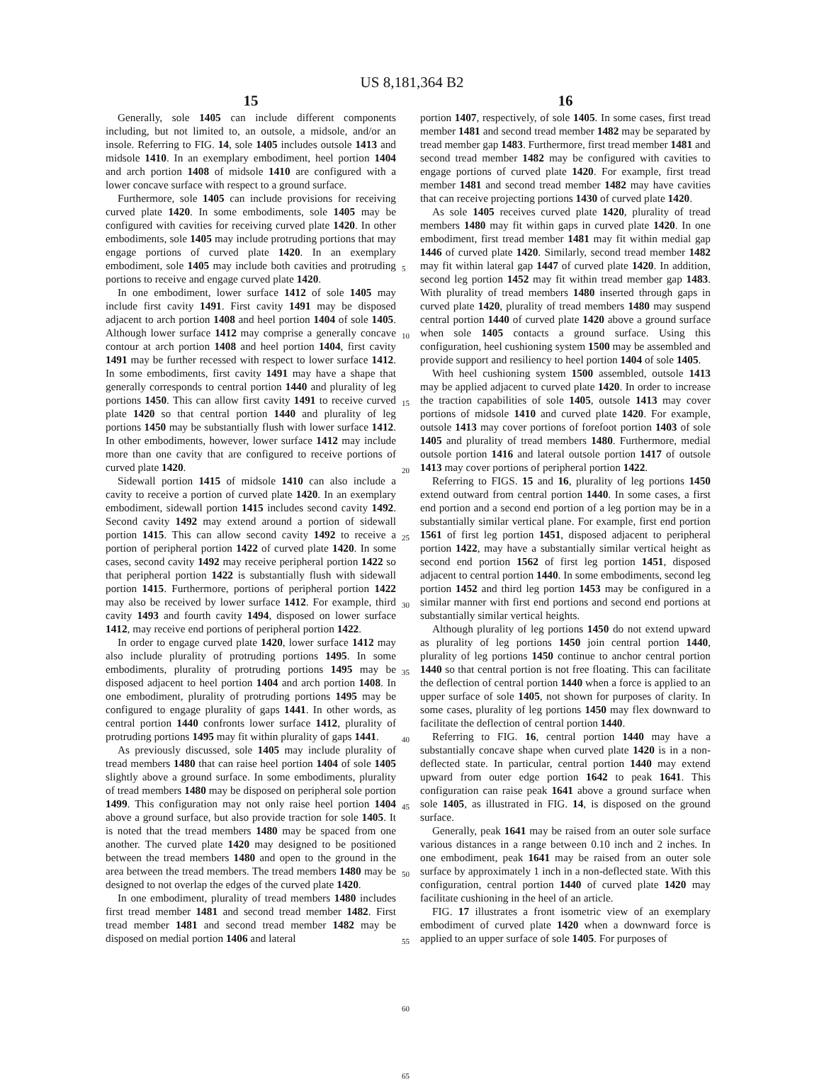US 8,181,364 B2
15
Generally, sole 1405 can include different components including, but not limited to, an outsole, a midsole, and/or an insole. Referring to FIG. 14, sole 1405 includes outsole 1413 and midsole 1410. In an exemplary embodiment, heel portion 1404 and arch portion 1408 of midsole 1410 are configured with a lower concave surface with respect to a ground surface.
Furthermore, sole 1405 can include provisions for receiving curved plate 1420. In some embodiments, sole 1405 may be configured with cavities for receiving curved plate 1420. In other embodiments, sole 1405 may include protruding portions that may engage portions of curved plate 1420. In an exemplary embodiment, sole 1405 may include both cavities and protruding portions to receive and engage curved plate 1420.
In one embodiment, lower surface 1412 of sole 1405 may include first cavity 1491. First cavity 1491 may be disposed adjacent to arch portion 1408 and heel portion 1404 of sole 1405. Although lower surface 1412 may comprise a generally concave contour at arch portion 1408 and heel portion 1404, first cavity 1491 may be further recessed with respect to lower surface 1412. In some embodiments, first cavity 1491 may have a shape that generally corresponds to central portion 1440 and plurality of leg portions 1450. This can allow first cavity 1491 to receive curved plate 1420 so that central portion 1440 and plurality of leg portions 1450 may be substantially flush with lower surface 1412. In other embodiments, however, lower surface 1412 may include more than one cavity that are configured to receive portions of curved plate 1420.
Sidewall portion 1415 of midsole 1410 can also include a cavity to receive a portion of curved plate 1420. In an exemplary embodiment, sidewall portion 1415 includes second cavity 1492. Second cavity 1492 may extend around a portion of sidewall portion 1415. This can allow second cavity 1492 to receive a portion of peripheral portion 1422 of curved plate 1420. In some cases, second cavity 1492 may receive peripheral portion 1422 so that peripheral portion 1422 is substantially flush with sidewall portion 1415. Furthermore, portions of peripheral portion 1422 may also be received by lower surface 1412. For example, third cavity 1493 and fourth cavity 1494, disposed on lower surface 1412, may receive end portions of peripheral portion 1422.
In order to engage curved plate 1420, lower surface 1412 may also include plurality of protruding portions 1495. In some embodiments, plurality of protruding portions 1495 may be disposed adjacent to heel portion 1404 and arch portion 1408. In one embodiment, plurality of protruding portions 1495 may be configured to engage plurality of gaps 1441. In other words, as central portion 1440 confronts lower surface 1412, plurality of protruding portions 1495 may fit within plurality of gaps 1441.
As previously discussed, sole 1405 may include plurality of tread members 1480 that can raise heel portion 1404 of sole 1405 slightly above a ground surface. In some embodiments, plurality of tread members 1480 may be disposed on peripheral sole portion 1499. This configuration may not only raise heel portion 1404 above a ground surface, but also provide traction for sole 1405. It is noted that the tread members 1480 may be spaced from one another. The curved plate 1420 may designed to be positioned between the tread members 1480 and open to the ground in the area between the tread members. The tread members 1480 may be designed to not overlap the edges of the curved plate 1420.
In one embodiment, plurality of tread members 1480 includes first tread member 1481 and second tread member 1482. First tread member 1481 and second tread member 1482 may be disposed on medial portion 1406 and lateral
5
10
15
20
25
30
35
40
45
50
55
60
65
16
portion 1407, respectively, of sole 1405. In some cases, first tread member 1481 and second tread member 1482 may be separated by tread member gap 1483. Furthermore, first tread member 1481 and second tread member 1482 may be configured with cavities to engage portions of curved plate 1420. For example, first tread member 1481 and second tread member 1482 may have cavities that can receive projecting portions 1430 of curved plate 1420.
As sole 1405 receives curved plate 1420, plurality of tread members 1480 may fit within gaps in curved plate 1420. In one embodiment, first tread member 1481 may fit within medial gap 1446 of curved plate 1420. Similarly, second tread member 1482 may fit within lateral gap 1447 of curved plate 1420. In addition, second leg portion 1452 may fit within tread member gap 1483. With plurality of tread members 1480 inserted through gaps in curved plate 1420, plurality of tread members 1480 may suspend central portion 1440 of curved plate 1420 above a ground surface when sole 1405 contacts a ground surface. Using this configuration, heel cushioning system 1500 may be assembled and provide support and resiliency to heel portion 1404 of sole 1405.
With heel cushioning system 1500 assembled, outsole 1413 may be applied adjacent to curved plate 1420. In order to increase the traction capabilities of sole 1405, outsole 1413 may cover portions of midsole 1410 and curved plate 1420. For example, outsole 1413 may cover portions of forefoot portion 1403 of sole 1405 and plurality of tread members 1480. Furthermore, medial outsole portion 1416 and lateral outsole portion 1417 of outsole 1413 may cover portions of peripheral portion 1422.
Referring to FIGS. 15 and 16, plurality of leg portions 1450 extend outward from central portion 1440. In some cases, a first end portion and a second end portion of a leg portion may be in a substantially similar vertical plane. For example, first end portion 1561 of first leg portion 1451, disposed adjacent to peripheral portion 1422, may have a substantially similar vertical height as second end portion 1562 of first leg portion 1451, disposed adjacent to central portion 1440. In some embodiments, second leg portion 1452 and third leg portion 1453 may be configured in a similar manner with first end portions and second end portions at substantially similar vertical heights.
Although plurality of leg portions 1450 do not extend upward as plurality of leg portions 1450 join central portion 1440, plurality of leg portions 1450 continue to anchor central portion 1440 so that central portion is not free floating. This can facilitate the deflection of central portion 1440 when a force is applied to an upper surface of sole 1405, not shown for purposes of clarity. In some cases, plurality of leg portions 1450 may flex downward to facilitate the deflection of central portion 1440.
Referring to FIG. 16, central portion 1440 may have a substantially concave shape when curved plate 1420 is in a non-deflected state. In particular, central portion 1440 may extend upward from outer edge portion 1642 to peak 1641. This configuration can raise peak 1641 above a ground surface when sole 1405, as illustrated in FIG. 14, is disposed on the ground surface.
Generally, peak 1641 may be raised from an outer sole surface various distances in a range between 0.10 inch and 2 inches. In one embodiment, peak 1641 may be raised from an outer sole surface by approximately 1 inch in a non-deflected state. With this configuration, central portion 1440 of curved plate 1420 may facilitate cushioning in the heel of an article.
FIG. 17 illustrates a front isometric view of an exemplary embodiment of curved plate 1420 when a downward force is applied to an upper surface of sole 1405. For purposes of